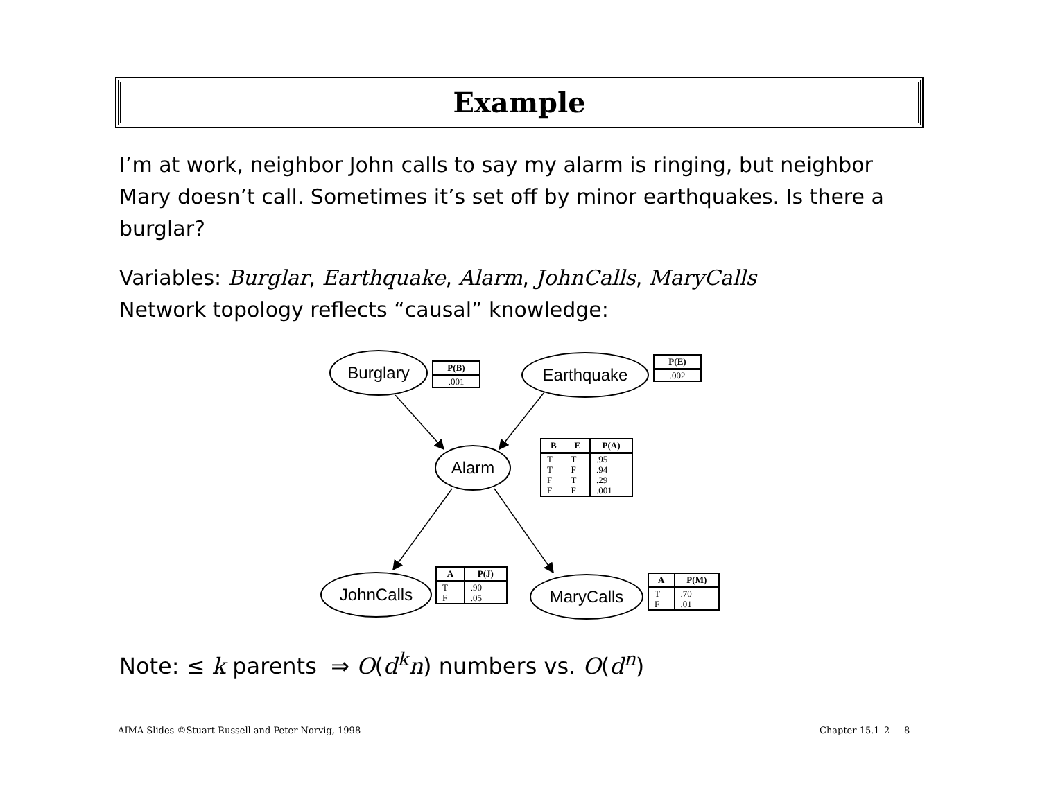Example
I’m at work, neighbor John calls to say my alarm is ringing, but neighbor Mary doesn’t call. Sometimes it’s set off by minor earthquakes. Is there a burglar?
Variables: Burglar, Earthquake, Alarm, JohnCalls, MaryCalls
Network topology reflects “causal” knowledge:
Burglary Earthquake
Alarm
JohnCalls MaryCalls
| P(B) |
| --- |
| .001 |
| P(E) |
| --- |
| .002 |
| B | E | P(A) |
| --- | --- | --- |
| T | T | .95 |
| T | F | .94 |
| F | T | .29 |
| F | F | .001 |
| A | P(J) |
| --- | --- |
| T | .90 |
| F | .05 |
| A | P(M) |
| --- | --- |
| T | .70 |
| F | .01 |
Note: ≤ k parents ⇒ O(d<sup>k</sup>n) numbers vs. O(d<sup>n</sup>)
AIMA Slides ©Stuart Russell and Peter Norvig, 1998
Chapter 15.1–2 8